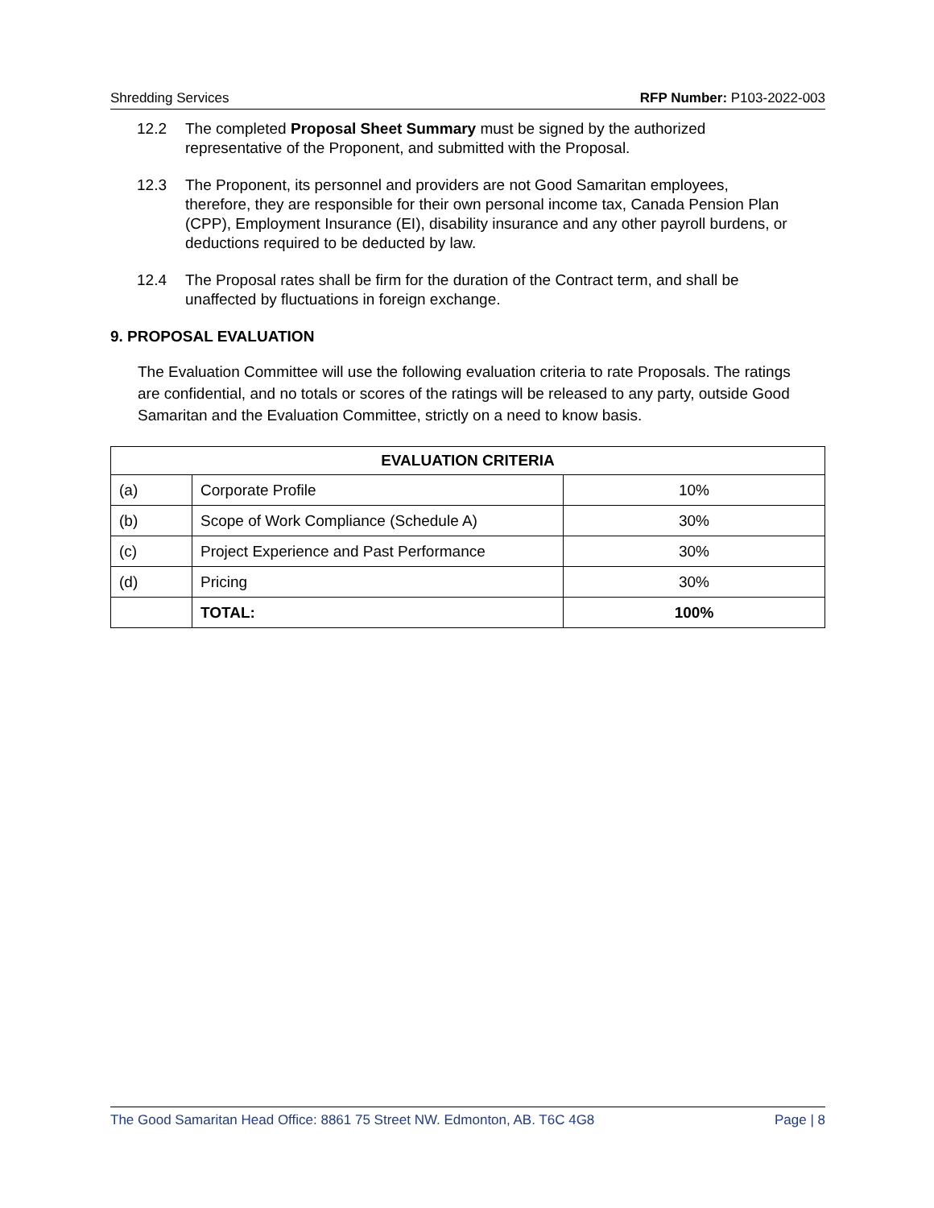Shredding Services RFP Number: P103-2022-003
12.2 The completed Proposal Sheet Summary must be signed by the authorized representative of the Proponent, and submitted with the Proposal.
12.3 The Proponent, its personnel and providers are not Good Samaritan employees, therefore, they are responsible for their own personal income tax, Canada Pension Plan (CPP), Employment Insurance (EI), disability insurance and any other payroll burdens, or deductions required to be deducted by law.
12.4 The Proposal rates shall be firm for the duration of the Contract term, and shall be unaffected by fluctuations in foreign exchange.
9. PROPOSAL EVALUATION
The Evaluation Committee will use the following evaluation criteria to rate Proposals. The ratings are confidential, and no totals or scores of the ratings will be released to any party, outside Good Samaritan and the Evaluation Committee, strictly on a need to know basis.
| EVALUATION CRITERIA | | |
| --- | --- | --- |
| (a) | Corporate Profile | 10% |
| (b) | Scope of Work Compliance (Schedule A) | 30% |
| (c) | Project Experience and Past Performance | 30% |
| (d) | Pricing | 30% |
| | TOTAL: | 100% |
The Good Samaritan Head Office: 8861 75 Street NW. Edmonton, AB. T6C 4G8 Page | 8